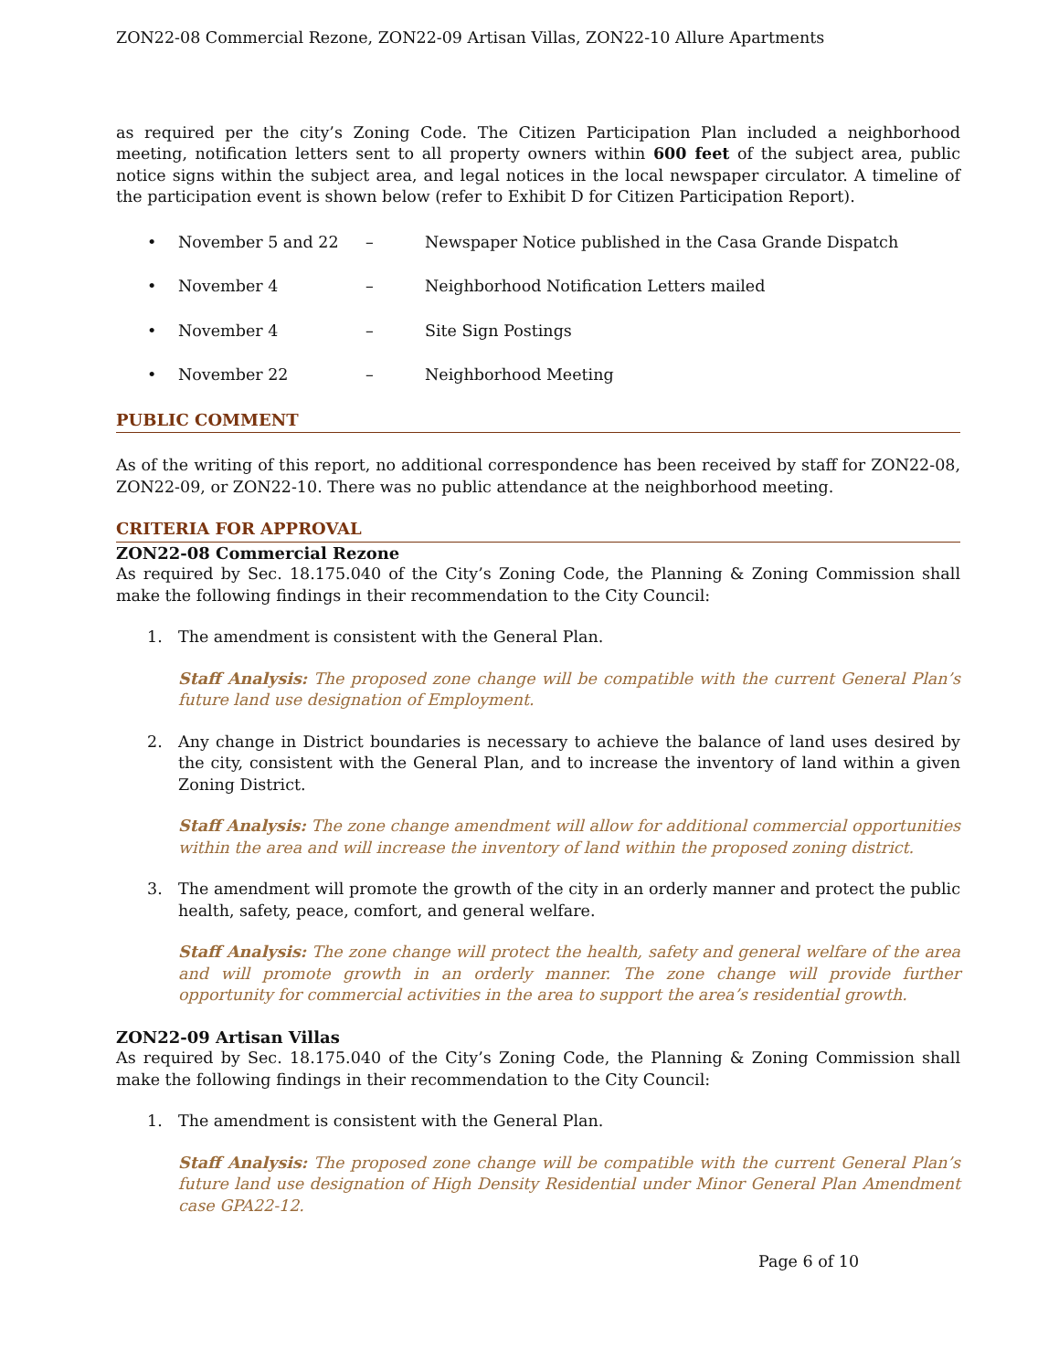ZON22-08 Commercial Rezone, ZON22-09 Artisan Villas, ZON22-10 Allure Apartments
as required per the city’s Zoning Code. The Citizen Participation Plan included a neighborhood meeting, notification letters sent to all property owners within 600 feet of the subject area, public notice signs within the subject area, and legal notices in the local newspaper circulator. A timeline of the participation event is shown below (refer to Exhibit D for Citizen Participation Report).
• November 5 and 22 – Newspaper Notice published in the Casa Grande Dispatch
• November 4 – Neighborhood Notification Letters mailed
• November 4 – Site Sign Postings
• November 22 – Neighborhood Meeting
PUBLIC COMMENT
As of the writing of this report, no additional correspondence has been received by staff for ZON22-08, ZON22-09, or ZON22-10. There was no public attendance at the neighborhood meeting.
CRITERIA FOR APPROVAL
ZON22-08 Commercial Rezone
As required by Sec. 18.175.040 of the City’s Zoning Code, the Planning & Zoning Commission shall make the following findings in their recommendation to the City Council:
1. The amendment is consistent with the General Plan.
Staff Analysis: The proposed zone change will be compatible with the current General Plan’s future land use designation of Employment.
2. Any change in District boundaries is necessary to achieve the balance of land uses desired by the city, consistent with the General Plan, and to increase the inventory of land within a given Zoning District.
Staff Analysis: The zone change amendment will allow for additional commercial opportunities within the area and will increase the inventory of land within the proposed zoning district.
3. The amendment will promote the growth of the city in an orderly manner and protect the public health, safety, peace, comfort, and general welfare.
Staff Analysis: The zone change will protect the health, safety and general welfare of the area and will promote growth in an orderly manner. The zone change will provide further opportunity for commercial activities in the area to support the area’s residential growth.
ZON22-09 Artisan Villas
As required by Sec. 18.175.040 of the City’s Zoning Code, the Planning & Zoning Commission shall make the following findings in their recommendation to the City Council:
1. The amendment is consistent with the General Plan.
Staff Analysis: The proposed zone change will be compatible with the current General Plan’s future land use designation of High Density Residential under Minor General Plan Amendment case GPA22-12.
Page 6 of 10